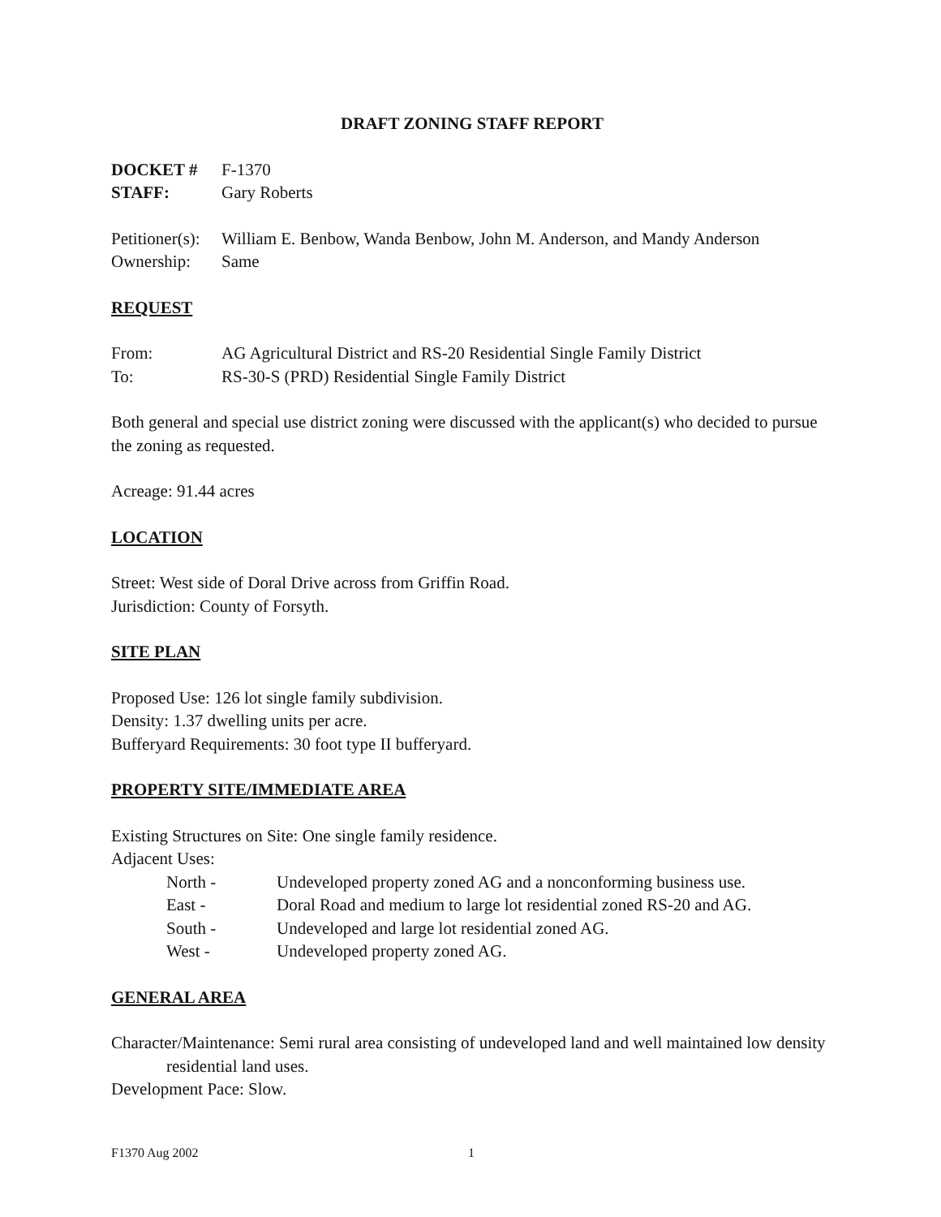DRAFT ZONING STAFF REPORT
DOCKET # F-1370
STAFF: Gary Roberts
Petitioner(s): William E. Benbow, Wanda Benbow, John M. Anderson, and Mandy Anderson
Ownership: Same
REQUEST
From: AG Agricultural District and RS-20 Residential Single Family District
To: RS-30-S (PRD) Residential Single Family District
Both general and special use district zoning were discussed with the applicant(s) who decided to pursue the zoning as requested.
Acreage: 91.44 acres
LOCATION
Street: West side of Doral Drive across from Griffin Road.
Jurisdiction: County of Forsyth.
SITE PLAN
Proposed Use: 126 lot single family subdivision.
Density: 1.37 dwelling units per acre.
Bufferyard Requirements: 30 foot type II bufferyard.
PROPERTY SITE/IMMEDIATE AREA
Existing Structures on Site: One single family residence.
Adjacent Uses:
North - Undeveloped property zoned AG and a nonconforming business use.
East - Doral Road and medium to large lot residential zoned RS-20 and AG.
South - Undeveloped and large lot residential zoned AG.
West - Undeveloped property zoned AG.
GENERAL AREA
Character/Maintenance: Semi rural area consisting of undeveloped land and well maintained low density residential land uses.
Development Pace: Slow.
F1370 Aug 2002 1